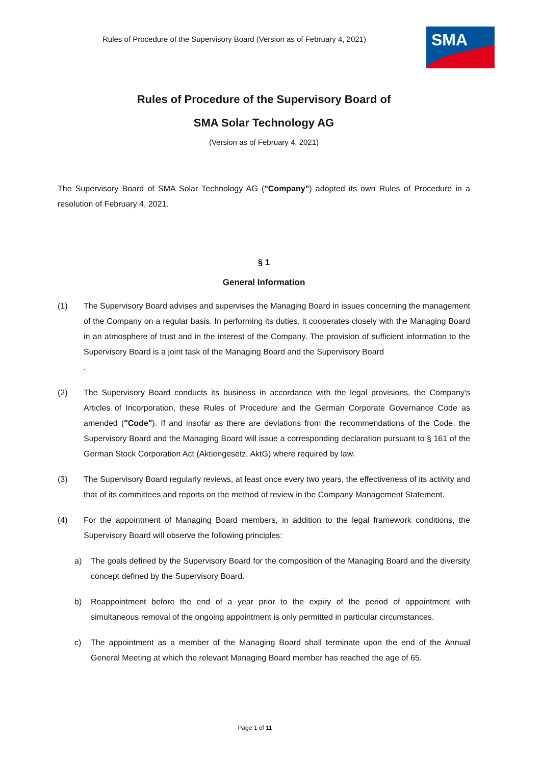Rules of Procedure of the Supervisory Board (Version as of February 4, 2021)
SMA
Rules of Procedure of the Supervisory Board of
SMA Solar Technology AG
(Version as of February 4, 2021)
The Supervisory Board of SMA Solar Technology AG ("Company") adopted its own Rules of Procedure in a resolution of February 4, 2021.
§ 1
General Information
(1) The Supervisory Board advises and supervises the Managing Board in issues concerning the management of the Company on a regular basis. In performing its duties, it cooperates closely with the Managing Board in an atmosphere of trust and in the interest of the Company. The provision of sufficient information to the Supervisory Board is a joint task of the Managing Board and the Supervisory Board
.
(2) The Supervisory Board conducts its business in accordance with the legal provisions, the Company's Articles of Incorporation, these Rules of Procedure and the German Corporate Governance Code as amended ("Code"). If and insofar as there are deviations from the recommendations of the Code, the Supervisory Board and the Managing Board will issue a corresponding declaration pursuant to § 161 of the German Stock Corporation Act (Aktiengesetz, AktG) where required by law.
(3) The Supervisory Board regularly reviews, at least once every two years, the effectiveness of its activity and that of its committees and reports on the method of review in the Company Management Statement.
(4) For the appointment of Managing Board members, in addition to the legal framework conditions, the Supervisory Board will observe the following principles:
a) The goals defined by the Supervisory Board for the composition of the Managing Board and the diversity concept defined by the Supervisory Board.
b) Reappointment before the end of a year prior to the expiry of the period of appointment with simultaneous removal of the ongoing appointment is only permitted in particular circumstances.
c) The appointment as a member of the Managing Board shall terminate upon the end of the Annual General Meeting at which the relevant Managing Board member has reached the age of 65.
Page 1 of 11